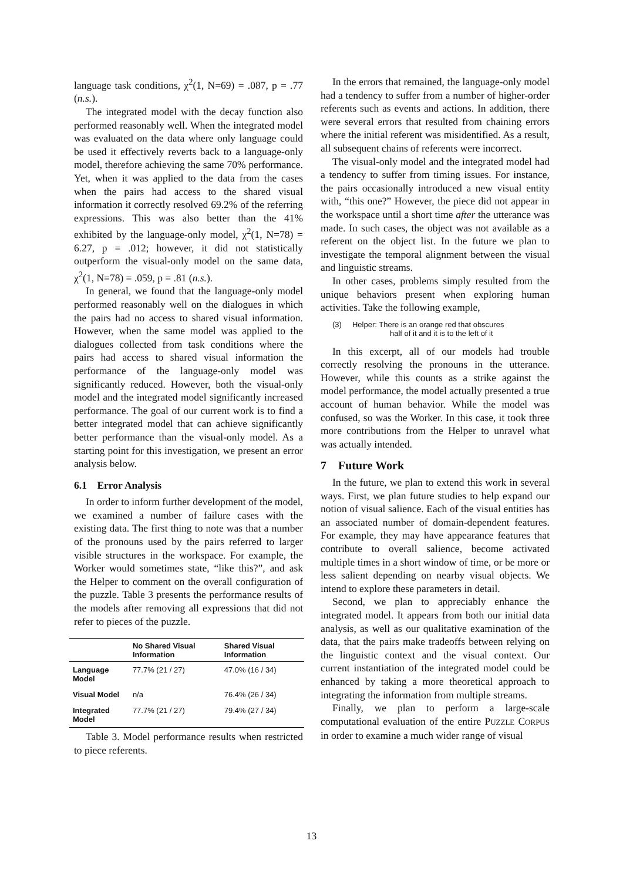language task conditions, χ<sup>2</sup>(1, N=69) = .087, p = .77 (n.s.).
The integrated model with the decay function also performed reasonably well. When the integrated model was evaluated on the data where only language could be used it effectively reverts back to a language-only model, therefore achieving the same 70% performance. Yet, when it was applied to the data from the cases when the pairs had access to the shared visual information it correctly resolved 69.2% of the referring expressions. This was also better than the 41% exhibited by the language-only model, χ<sup>2</sup>(1, N=78) = 6.27, p = .012; however, it did not statistically outperform the visual-only model on the same data, χ<sup>2</sup>(1, N=78) = .059, p = .81 (n.s.).
In general, we found that the language-only model performed reasonably well on the dialogues in which the pairs had no access to shared visual information. However, when the same model was applied to the dialogues collected from task conditions where the pairs had access to shared visual information the performance of the language-only model was significantly reduced. However, both the visual-only model and the integrated model significantly increased performance. The goal of our current work is to find a better integrated model that can achieve significantly better performance than the visual-only model. As a starting point for this investigation, we present an error analysis below.
6.1 Error Analysis
In order to inform further development of the model, we examined a number of failure cases with the existing data. The first thing to note was that a number of the pronouns used by the pairs referred to larger visible structures in the workspace. For example, the Worker would sometimes state, “like this?”, and ask the Helper to comment on the overall configuration of the puzzle. Table 3 presents the performance results of the models after removing all expressions that did not refer to pieces of the puzzle.
| | No Shared Visual Information | Shared Visual Information |
| --- | --- | --- |
| Language Model | 77.7% (21 / 27) | 47.0% (16 / 34) |
| Visual Model | n/a | 76.4% (26 / 34) |
| Integrated Model | 77.7% (21 / 27) | 79.4% (27 / 34) |
Table 3. Model performance results when restricted to piece referents.
In the errors that remained, the language-only model had a tendency to suffer from a number of higher-order referents such as events and actions. In addition, there were several errors that resulted from chaining errors where the initial referent was misidentified. As a result, all subsequent chains of referents were incorrect.
The visual-only model and the integrated model had a tendency to suffer from timing issues. For instance, the pairs occasionally introduced a new visual entity with, “this one?” However, the piece did not appear in the workspace until a short time after the utterance was made. In such cases, the object was not available as a referent on the object list. In the future we plan to investigate the temporal alignment between the visual and linguistic streams.
In other cases, problems simply resulted from the unique behaviors present when exploring human activities. Take the following example,
(3) Helper: There is an orange red that obscures
half of it and it is to the left of it
In this excerpt, all of our models had trouble correctly resolving the pronouns in the utterance. However, while this counts as a strike against the model performance, the model actually presented a true account of human behavior. While the model was confused, so was the Worker. In this case, it took three more contributions from the Helper to unravel what was actually intended.
7 Future Work
In the future, we plan to extend this work in several ways. First, we plan future studies to help expand our notion of visual salience. Each of the visual entities has an associated number of domain-dependent features. For example, they may have appearance features that contribute to overall salience, become activated multiple times in a short window of time, or be more or less salient depending on nearby visual objects. We intend to explore these parameters in detail.
Second, we plan to appreciably enhance the integrated model. It appears from both our initial data analysis, as well as our qualitative examination of the data, that the pairs make tradeoffs between relying on the linguistic context and the visual context. Our current instantiation of the integrated model could be enhanced by taking a more theoretical approach to integrating the information from multiple streams.
Finally, we plan to perform a large-scale computational evaluation of the entire PUZZLE CORPUS in order to examine a much wider range of visual
13